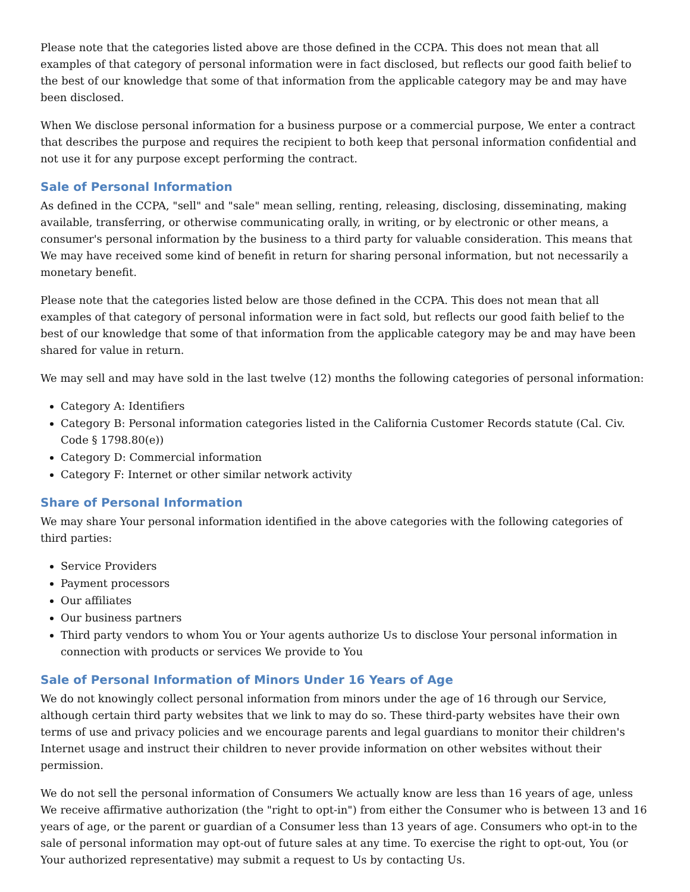Please note that the categories listed above are those defined in the CCPA. This does not mean that all examples of that category of personal information were in fact disclosed, but reflects our good faith belief to the best of our knowledge that some of that information from the applicable category may be and may have been disclosed.
When We disclose personal information for a business purpose or a commercial purpose, We enter a contract that describes the purpose and requires the recipient to both keep that personal information confidential and not use it for any purpose except performing the contract.
Sale of Personal Information
As defined in the CCPA, "sell" and "sale" mean selling, renting, releasing, disclosing, disseminating, making available, transferring, or otherwise communicating orally, in writing, or by electronic or other means, a consumer's personal information by the business to a third party for valuable consideration. This means that We may have received some kind of benefit in return for sharing personal information, but not necessarily a monetary benefit.
Please note that the categories listed below are those defined in the CCPA. This does not mean that all examples of that category of personal information were in fact sold, but reflects our good faith belief to the best of our knowledge that some of that information from the applicable category may be and may have been shared for value in return.
We may sell and may have sold in the last twelve (12) months the following categories of personal information:
Category A: Identifiers
Category B: Personal information categories listed in the California Customer Records statute (Cal. Civ. Code § 1798.80(e))
Category D: Commercial information
Category F: Internet or other similar network activity
Share of Personal Information
We may share Your personal information identified in the above categories with the following categories of third parties:
Service Providers
Payment processors
Our affiliates
Our business partners
Third party vendors to whom You or Your agents authorize Us to disclose Your personal information in connection with products or services We provide to You
Sale of Personal Information of Minors Under 16 Years of Age
We do not knowingly collect personal information from minors under the age of 16 through our Service, although certain third party websites that we link to may do so. These third-party websites have their own terms of use and privacy policies and we encourage parents and legal guardians to monitor their children's Internet usage and instruct their children to never provide information on other websites without their permission.
We do not sell the personal information of Consumers We actually know are less than 16 years of age, unless We receive affirmative authorization (the "right to opt-in") from either the Consumer who is between 13 and 16 years of age, or the parent or guardian of a Consumer less than 13 years of age. Consumers who opt-in to the sale of personal information may opt-out of future sales at any time. To exercise the right to opt-out, You (or Your authorized representative) may submit a request to Us by contacting Us.